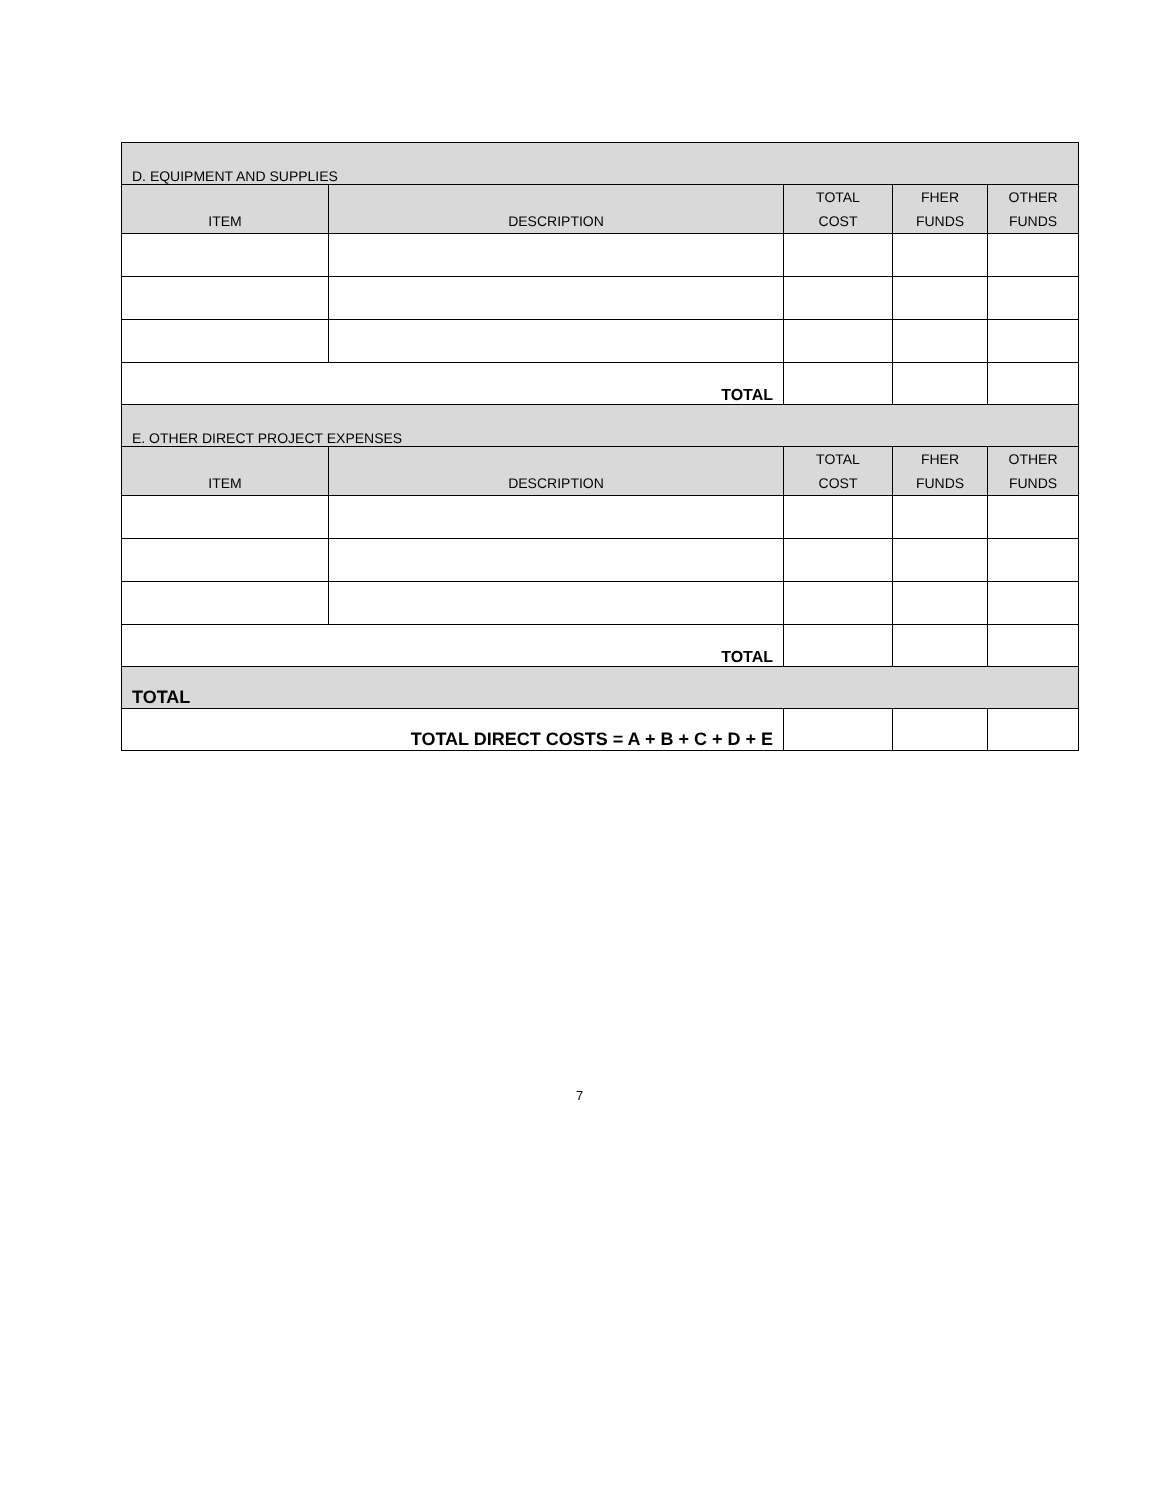| D. EQUIPMENT AND SUPPLIES | | | | |
| ITEM | DESCRIPTION | TOTAL COST | FHER FUNDS | OTHER FUNDS |
| TOTAL | | | | |
| E. OTHER DIRECT PROJECT EXPENSES | | | | |
| ITEM | DESCRIPTION | TOTAL COST | FHER FUNDS | OTHER FUNDS |
| TOTAL | | | | |
| TOTAL | | | | |
| TOTAL DIRECT COSTS = A + B + C + D + E | | | | |
7